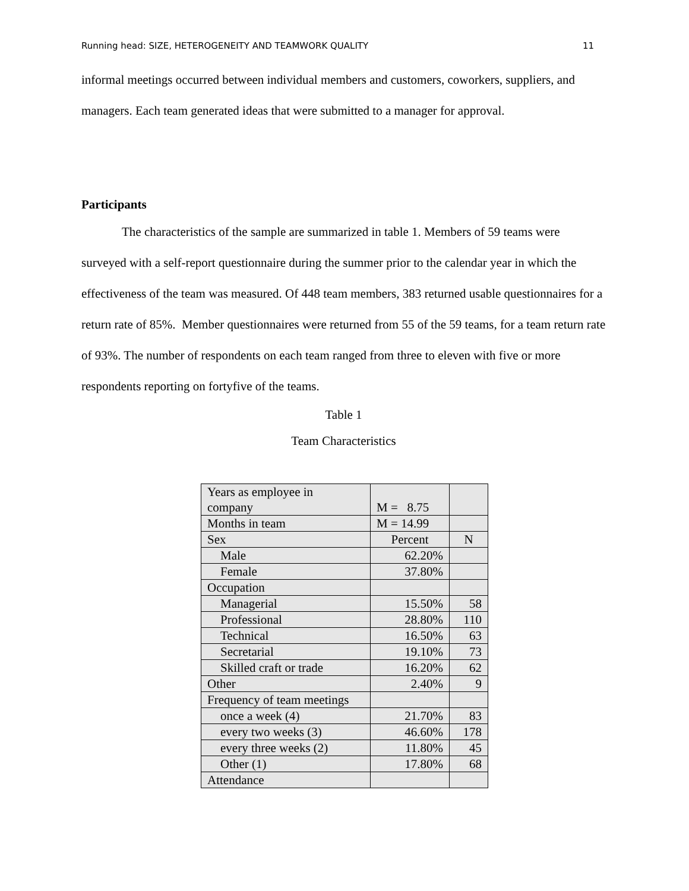Running head: SIZE, HETEROGENEITY AND TEAMWORK QUALITY 11
informal meetings occurred between individual members and customers, coworkers, suppliers, and managers. Each team generated ideas that were submitted to a manager for approval.
Participants
The characteristics of the sample are summarized in table 1. Members of 59 teams were surveyed with a self-report questionnaire during the summer prior to the calendar year in which the effectiveness of the team was measured. Of 448 team members, 383 returned usable questionnaires for a return rate of 85%. Member questionnaires were returned from 55 of the 59 teams, for a team return rate of 93%. The number of respondents on each team ranged from three to eleven with five or more respondents reporting on fortyfive of the teams.
Table 1
Team Characteristics
| Years as employee in company | M = 8.75 | |
| Months in team | M = 14.99 | |
| Sex | Percent | N |
| Male | 62.20% | |
| Female | 37.80% | |
| Occupation | | |
| Managerial | 15.50% | 58 |
| Professional | 28.80% | 110 |
| Technical | 16.50% | 63 |
| Secretarial | 19.10% | 73 |
| Skilled craft or trade | 16.20% | 62 |
| Other | 2.40% | 9 |
| Frequency of team meetings | | |
| once a week (4) | 21.70% | 83 |
| every two weeks (3) | 46.60% | 178 |
| every three weeks (2) | 11.80% | 45 |
| Other (1) | 17.80% | 68 |
| Attendance | | |